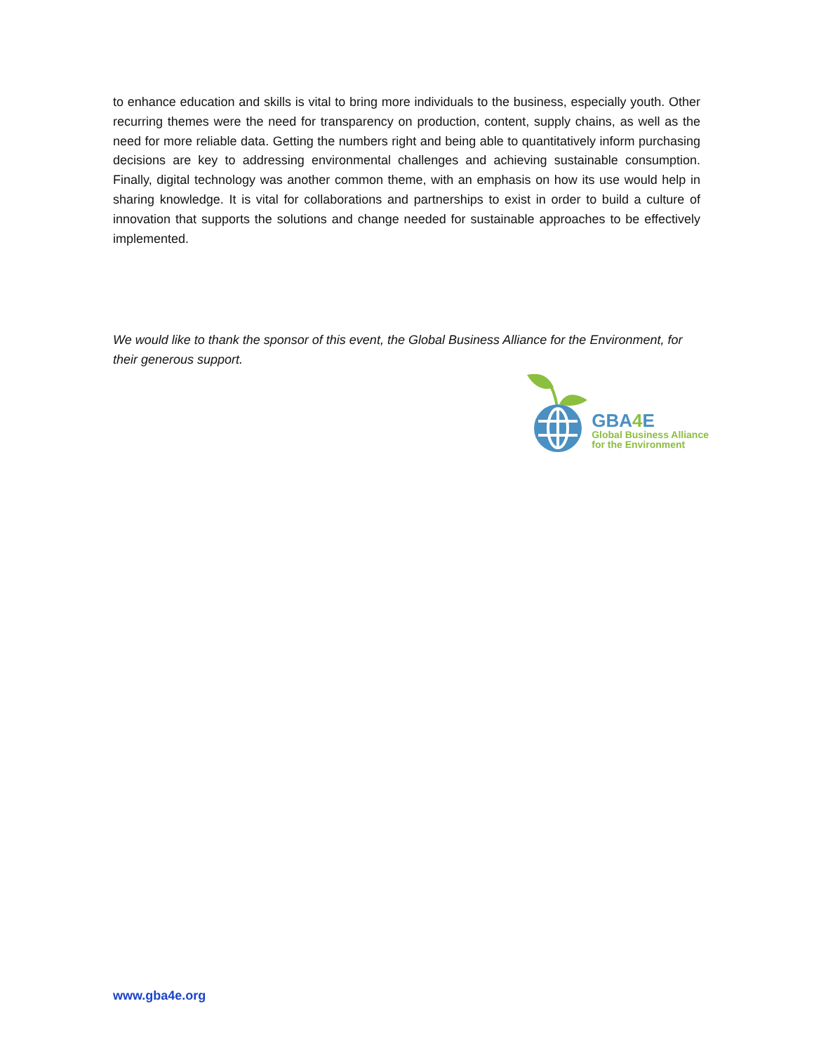to enhance education and skills is vital to bring more individuals to the business, especially youth. Other recurring themes were the need for transparency on production, content, supply chains, as well as the need for more reliable data. Getting the numbers right and being able to quantitatively inform purchasing decisions are key to addressing environmental challenges and achieving sustainable consumption. Finally, digital technology was another common theme, with an emphasis on how its use would help in sharing knowledge. It is vital for collaborations and partnerships to exist in order to build a culture of innovation that supports the solutions and change needed for sustainable approaches to be effectively implemented.
We would like to thank the sponsor of this event, the Global Business Alliance for the Environment, for their generous support.
GBA4 E
Global Business Alliance
for the Environment
www.gba4e.org